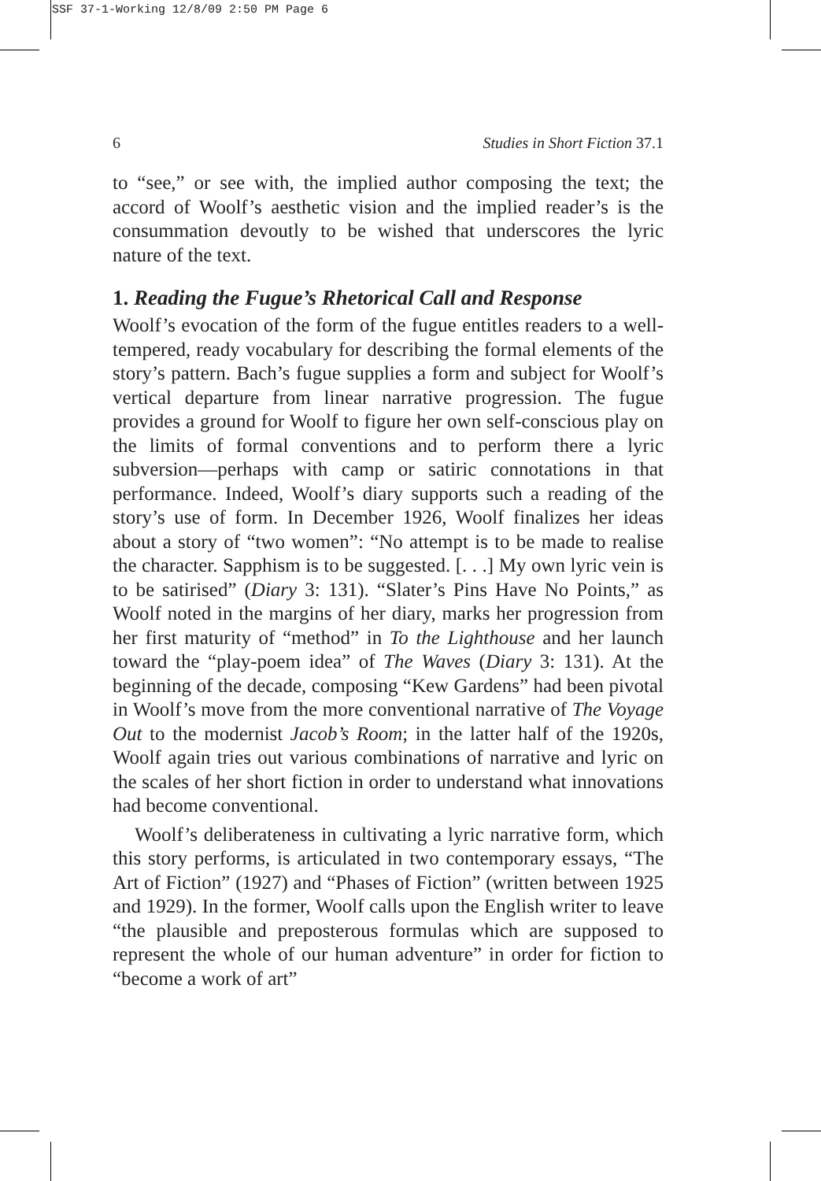SSF 37-1-Working 12/8/09 2:50 PM Page 6
6 Studies in Short Fiction 37.1
to “see,” or see with, the implied author composing the text; the accord of Woolf’s aesthetic vision and the implied reader’s is the consummation devoutly to be wished that underscores the lyric nature of the text.
1. Reading the Fugue’s Rhetorical Call and Response
Woolf’s evocation of the form of the fugue entitles readers to a well-tempered, ready vocabulary for describing the formal elements of the story’s pattern. Bach’s fugue supplies a form and subject for Woolf’s vertical departure from linear narrative progression. The fugue provides a ground for Woolf to figure her own self-conscious play on the limits of formal conventions and to perform there a lyric subversion—perhaps with camp or satiric connotations in that performance. Indeed, Woolf’s diary supports such a reading of the story’s use of form. In December 1926, Woolf finalizes her ideas about a story of “two women”: “No attempt is to be made to realise the character. Sapphism is to be suggested. [. . .] My own lyric vein is to be satirised” (Diary 3: 131). “Slater’s Pins Have No Points,” as Woolf noted in the margins of her diary, marks her progression from her first maturity of “method” in To the Lighthouse and her launch toward the “play-poem idea” of The Waves (Diary 3: 131). At the beginning of the decade, composing “Kew Gardens” had been pivotal in Woolf’s move from the more conventional narrative of The Voyage Out to the modernist Jacob’s Room; in the latter half of the 1920s, Woolf again tries out various combinations of narrative and lyric on the scales of her short fiction in order to understand what innovations had become conventional.
Woolf’s deliberateness in cultivating a lyric narrative form, which this story performs, is articulated in two contemporary essays, “The Art of Fiction” (1927) and “Phases of Fiction” (written between 1925 and 1929). In the former, Woolf calls upon the English writer to leave “the plausible and preposterous formulas which are supposed to represent the whole of our human adventure” in order for fiction to “become a work of art”